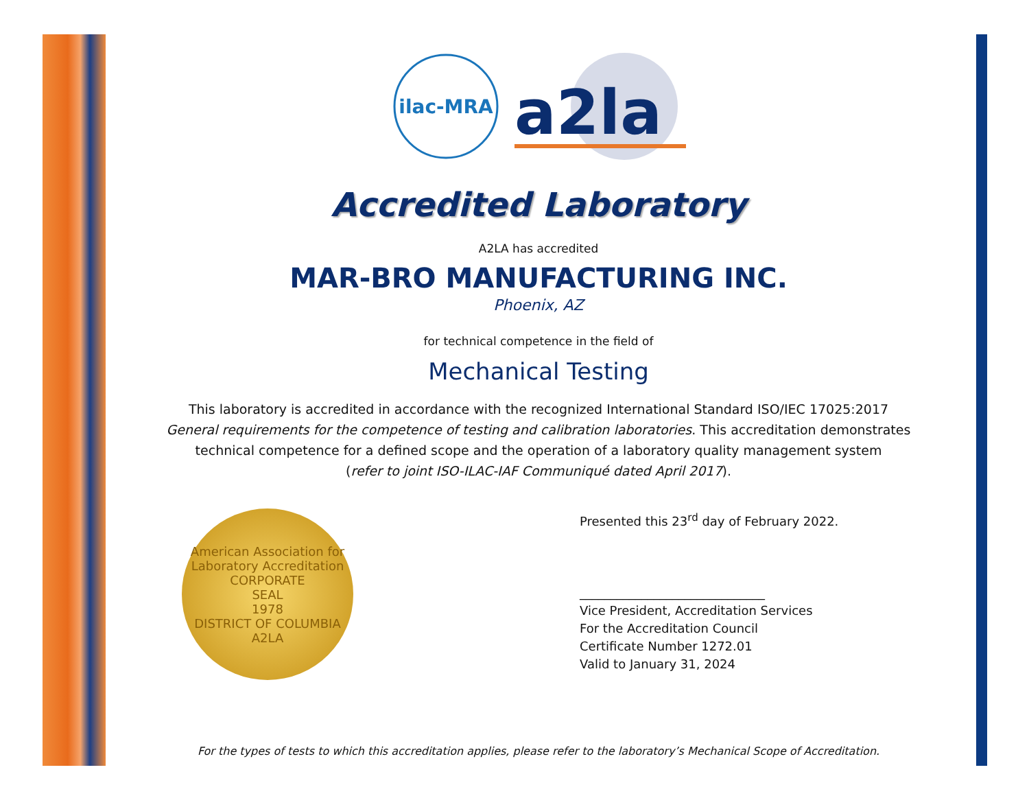ilac-MRA
a2la
Accredited Laboratory
A2LA has accredited
MAR-BRO MANUFACTURING INC.
Phoenix, AZ
for technical competence in the field of
Mechanical Testing
This laboratory is accredited in accordance with the recognized International Standard ISO/IEC 17025:2017
General requirements for the competence of testing and calibration laboratories. This accreditation demonstrates
technical competence for a defined scope and the operation of a laboratory quality management system
(refer to joint ISO-ILAC-IAF Communiqué dated April 2017).
American Association for Laboratory Accreditation
CORPORATE
SEAL
1978
DISTRICT OF COLUMBIA
A2LA
Presented this 23<sup>rd</sup> day of February 2022.
______________________________
Vice President, Accreditation Services
For the Accreditation Council
Certificate Number 1272.01
Valid to January 31, 2024
For the types of tests to which this accreditation applies, please refer to the laboratory’s Mechanical Scope of Accreditation.